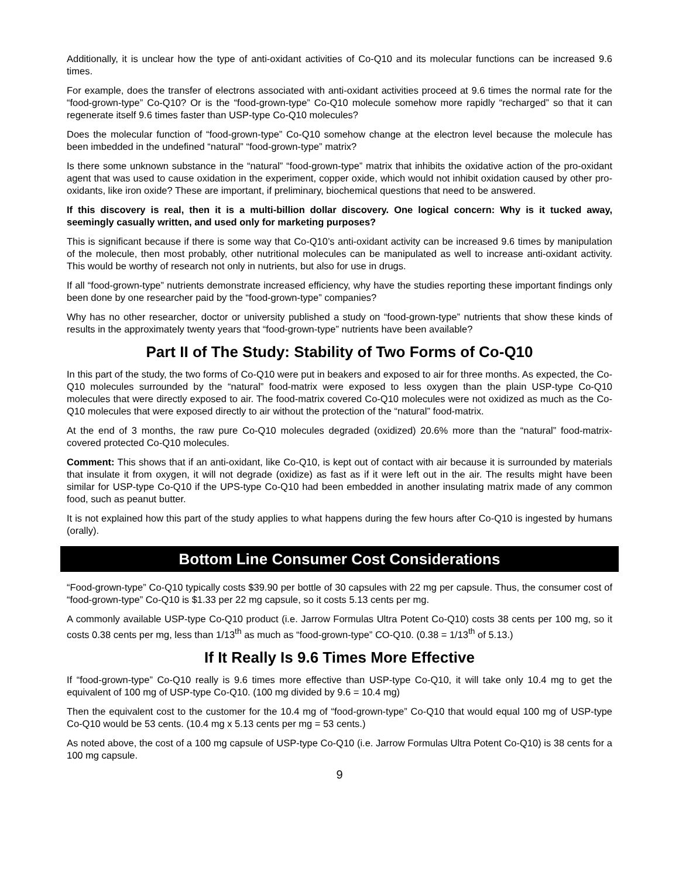Additionally, it is unclear how the type of anti-oxidant activities of Co-Q10 and its molecular functions can be increased 9.6 times.
For example, does the transfer of electrons associated with anti-oxidant activities proceed at 9.6 times the normal rate for the “food-grown-type” Co-Q10? Or is the “food-grown-type” Co-Q10 molecule somehow more rapidly “recharged” so that it can regenerate itself 9.6 times faster than USP-type Co-Q10 molecules?
Does the molecular function of “food-grown-type” Co-Q10 somehow change at the electron level because the molecule has been imbedded in the undefined “natural” “food-grown-type” matrix?
Is there some unknown substance in the “natural” “food-grown-type” matrix that inhibits the oxidative action of the pro-oxidant agent that was used to cause oxidation in the experiment, copper oxide, which would not inhibit oxidation caused by other pro-oxidants, like iron oxide? These are important, if preliminary, biochemical questions that need to be answered.
If this discovery is real, then it is a multi-billion dollar discovery. One logical concern: Why is it tucked away, seemingly casually written, and used only for marketing purposes?
This is significant because if there is some way that Co-Q10’s anti-oxidant activity can be increased 9.6 times by manipulation of the molecule, then most probably, other nutritional molecules can be manipulated as well to increase anti-oxidant activity. This would be worthy of research not only in nutrients, but also for use in drugs.
If all “food-grown-type” nutrients demonstrate increased efficiency, why have the studies reporting these important findings only been done by one researcher paid by the “food-grown-type” companies?
Why has no other researcher, doctor or university published a study on “food-grown-type” nutrients that show these kinds of results in the approximately twenty years that “food-grown-type” nutrients have been available?
Part II of The Study: Stability of Two Forms of Co-Q10
In this part of the study, the two forms of Co-Q10 were put in beakers and exposed to air for three months. As expected, the Co-Q10 molecules surrounded by the “natural” food-matrix were exposed to less oxygen than the plain USP-type Co-Q10 molecules that were directly exposed to air. The food-matrix covered Co-Q10 molecules were not oxidized as much as the Co-Q10 molecules that were exposed directly to air without the protection of the “natural” food-matrix.
At the end of 3 months, the raw pure Co-Q10 molecules degraded (oxidized) 20.6% more than the “natural” food-matrix-covered protected Co-Q10 molecules.
Comment: This shows that if an anti-oxidant, like Co-Q10, is kept out of contact with air because it is surrounded by materials that insulate it from oxygen, it will not degrade (oxidize) as fast as if it were left out in the air. The results might have been similar for USP-type Co-Q10 if the UPS-type Co-Q10 had been embedded in another insulating matrix made of any common food, such as peanut butter.
It is not explained how this part of the study applies to what happens during the few hours after Co-Q10 is ingested by humans (orally).
Bottom Line Consumer Cost Considerations
“Food-grown-type” Co-Q10 typically costs $39.90 per bottle of 30 capsules with 22 mg per capsule. Thus, the consumer cost of “food-grown-type” Co-Q10 is $1.33 per 22 mg capsule, so it costs 5.13 cents per mg.
A commonly available USP-type Co-Q10 product (i.e. Jarrow Formulas Ultra Potent Co-Q10) costs 38 cents per 100 mg, so it costs 0.38 cents per mg, less than 1/13<sup>th</sup> as much as “food-grown-type” CO-Q10. (0.38 = 1/13<sup>th</sup> of 5.13.)
If It Really Is 9.6 Times More Effective
If “food-grown-type” Co-Q10 really is 9.6 times more effective than USP-type Co-Q10, it will take only 10.4 mg to get the equivalent of 100 mg of USP-type Co-Q10. (100 mg divided by 9.6 = 10.4 mg)
Then the equivalent cost to the customer for the 10.4 mg of “food-grown-type” Co-Q10 that would equal 100 mg of USP-type Co-Q10 would be 53 cents. (10.4 mg x 5.13 cents per mg = 53 cents.)
As noted above, the cost of a 100 mg capsule of USP-type Co-Q10 (i.e. Jarrow Formulas Ultra Potent Co-Q10) is 38 cents for a 100 mg capsule.
9